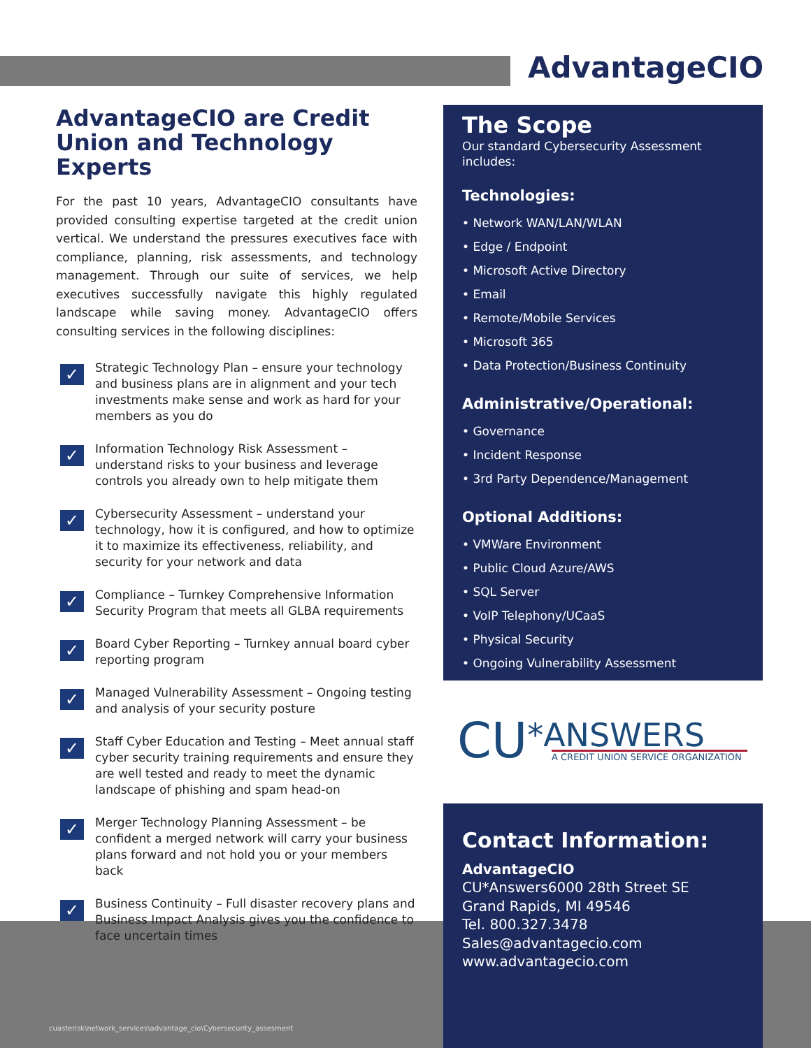AdvantageCIO
AdvantageCIO are Credit Union and Technology Experts
For the past 10 years, AdvantageCIO consultants have provided consulting expertise targeted at the credit union vertical. We understand the pressures executives face with compliance, planning, risk assessments, and technology management. Through our suite of services, we help executives successfully navigate this highly regulated landscape while saving money. AdvantageCIO offers consulting services in the following disciplines:
✓ Strategic Technology Plan – ensure your technology and business plans are in alignment and your tech investments make sense and work as hard for your members as you do
✓ Information Technology Risk Assessment – understand risks to your business and leverage controls you already own to help mitigate them
✓ Cybersecurity Assessment – understand your technology, how it is configured, and how to optimize it to maximize its effectiveness, reliability, and security for your network and data
✓ Compliance – Turnkey Comprehensive Information Security Program that meets all GLBA requirements
✓ Board Cyber Reporting – Turnkey annual board cyber reporting program
✓ Managed Vulnerability Assessment – Ongoing testing and analysis of your security posture
✓ Staff Cyber Education and Testing – Meet annual staff cyber security training requirements and ensure they are well tested and ready to meet the dynamic landscape of phishing and spam head-on
✓ Merger Technology Planning Assessment – be confident a merged network will carry your business plans forward and not hold you or your members back
✓ Business Continuity – Full disaster recovery plans and Business Impact Analysis gives you the confidence to face uncertain times
The Scope
Our standard Cybersecurity Assessment includes:
Technologies:
• Network WAN/LAN/WLAN
• Edge / Endpoint
• Microsoft Active Directory
• Email
• Remote/Mobile Services
• Microsoft 365
• Data Protection/Business Continuity
Administrative/Operational:
• Governance
• Incident Response
• 3rd Party Dependence/Management
Optional Additions:
• VMWare Environment
• Public Cloud Azure/AWS
• SQL Server
• VoIP Telephony/UCaaS
• Physical Security
• Ongoing Vulnerability Assessment
CU*ANSWERS
A CREDIT UNION SERVICE ORGANIZATION
Contact Information:
AdvantageCIO
CU*Answers6000 28th Street SE
Grand Rapids, MI 49546
Tel. 800.327.3478
Sales@advantagecio.com
www.advantagecio.com
cuasterisk\network_services\advantage_cio\Cybersecurity_assesment